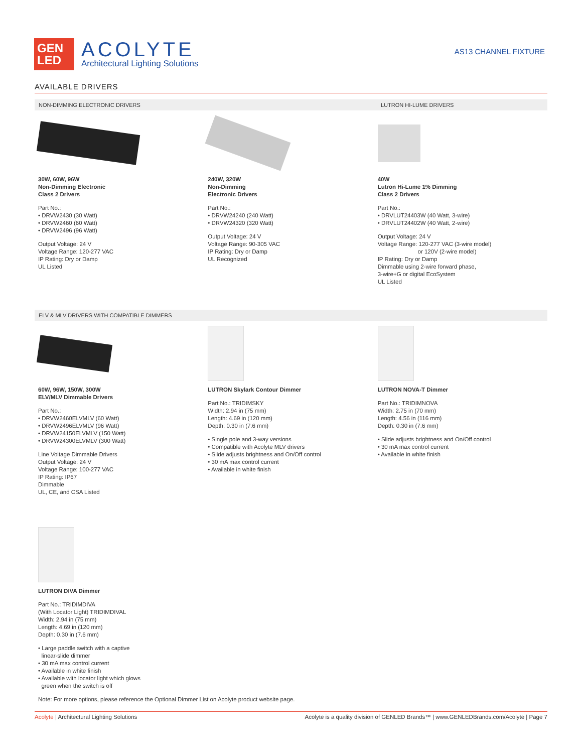GEN
LED
ACOLYTE
Architectural Lighting Solutions
AS13 CHANNEL FIXTURE
AVAILABLE DRIVERS
NON-DIMMING ELECTRONIC DRIVERS LUTRON HI-LUME DRIVERS
30W, 60W, 96W
Non-Dimming Electronic
Class 2 Drivers
Part No.:
• DRVW2430 (30 Watt)
• DRVW2460 (60 Watt)
• DRVW2496 (96 Watt)
Output Voltage: 24 V
Voltage Range: 120-277 VAC
IP Rating: Dry or Damp
UL Listed
240W, 320W
Non-Dimming
Electronic Drivers
Part No.:
• DRVW24240 (240 Watt)
• DRVW24320 (320 Watt)
Output Voltage: 24 V
Voltage Range: 90-305 VAC
IP Rating: Dry or Damp
UL Recognized
40W
Lutron Hi-Lume 1% Dimming
Class 2 Drivers
Part No.:
• DRVLUT24403W (40 Watt, 3-wire)
• DRVLUT24402W (40 Watt, 2-wire)
Output Voltage: 24 V
Voltage Range: 120-277 VAC (3-wire model)
or 120V (2-wire model)
IP Rating: Dry or Damp
Dimmable using 2-wire forward phase,
3-wire+G or digital EcoSystem
UL Listed
ELV & MLV DRIVERS WITH COMPATIBLE DIMMERS
60W, 96W, 150W, 300W
ELV/MLV Dimmable Drivers
Part No.:
• DRVW2460ELVMLV (60 Watt)
• DRVW2496ELVMLV (96 Watt)
• DRVW24150ELVMLV (150 Watt)
• DRVW24300ELVMLV (300 Watt)
Line Voltage Dimmable Drivers
Output Voltage: 24 V
Voltage Range: 100-277 VAC
IP Rating: IP67
Dimmable
UL, CE, and CSA Listed
LUTRON Skylark Contour Dimmer
Part No.: TRIDIMSKY
Width: 2.94 in (75 mm)
Length: 4.69 in (120 mm)
Depth: 0.30 in (7.6 mm)
• Single pole and 3-way versions
• Compatible with Acolyte MLV drivers
• Slide adjusts brightness and On/Off control
• 30 mA max control current
• Available in white finish
LUTRON NOVA-T Dimmer
Part No.: TRIDIMNOVA
Width: 2.75 in (70 mm)
Length: 4.56 in (116 mm)
Depth: 0.30 in (7.6 mm)
• Slide adjusts brightness and On/Off control
• 30 mA max control current
• Available in white finish
LUTRON DIVA Dimmer
Part No.: TRIDIMDIVA
(With Locator Light) TRIDIMDIVAL
Width: 2.94 in (75 mm)
Length: 4.69 in (120 mm)
Depth: 0.30 in (7.6 mm)
• Large paddle switch with a captive
linear-slide dimmer
• 30 mA max control current
• Available in white finish
• Available with locator light which glows
green when the switch is off
Note: For more options, please reference the Optional Dimmer List on Acolyte product website page.
Acolyte | Architectural Lighting Solutions Acolyte is a quality division of GENLED Brands™ | www.GENLEDBrands.com/Acolyte | Page 7